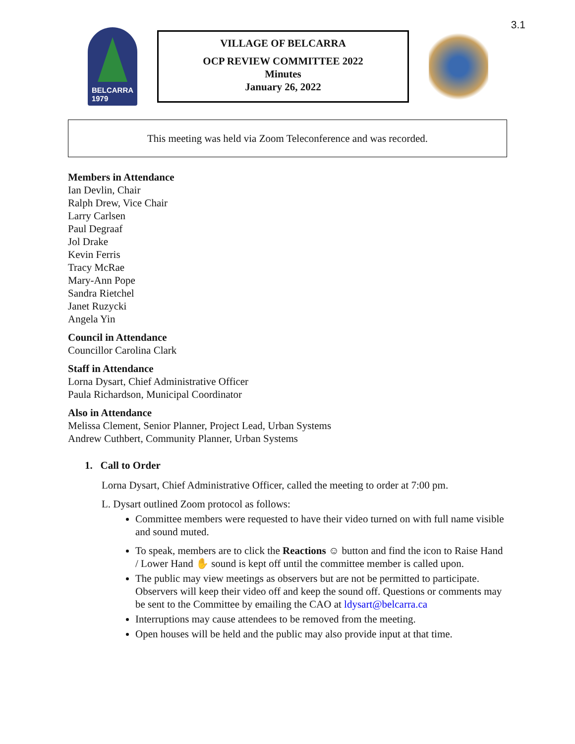3.1
BELCARRA
1979
VILLAGE OF BELCARRA
OCP REVIEW COMMITTEE 2022
Minutes
January 26, 2022
This meeting was held via Zoom Teleconference and was recorded.
Members in Attendance
Ian Devlin, Chair
Ralph Drew, Vice Chair
Larry Carlsen
Paul Degraaf
Jol Drake
Kevin Ferris
Tracy McRae
Mary-Ann Pope
Sandra Rietchel
Janet Ruzycki
Angela Yin
Council in Attendance
Councillor Carolina Clark
Staff in Attendance
Lorna Dysart, Chief Administrative Officer
Paula Richardson, Municipal Coordinator
Also in Attendance
Melissa Clement, Senior Planner, Project Lead, Urban Systems
Andrew Cuthbert, Community Planner, Urban Systems
1. Call to Order
Lorna Dysart, Chief Administrative Officer, called the meeting to order at 7:00 pm.
L. Dysart outlined Zoom protocol as follows:
Committee members were requested to have their video turned on with full name visible and sound muted.
To speak, members are to click the Reactions ☺ button and find the icon to Raise Hand / Lower Hand ✋ sound is kept off until the committee member is called upon.
The public may view meetings as observers but are not be permitted to participate. Observers will keep their video off and keep the sound off. Questions or comments may be sent to the Committee by emailing the CAO at ldysart@belcarra.ca
Interruptions may cause attendees to be removed from the meeting.
Open houses will be held and the public may also provide input at that time.